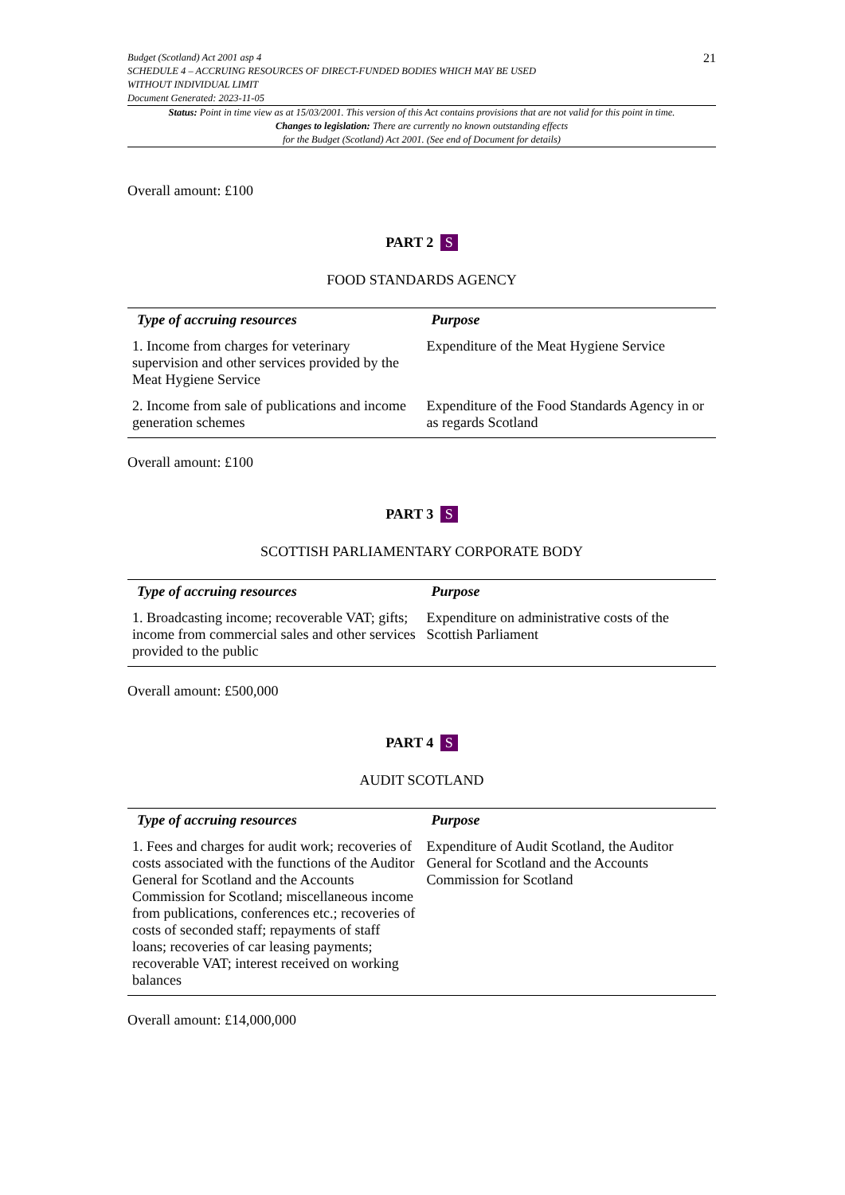Budget (Scotland) Act 2001 asp 4
SCHEDULE 4 – ACCRUING RESOURCES OF DIRECT-FUNDED BODIES WHICH MAY BE USED
WITHOUT INDIVIDUAL LIMIT
Document Generated: 2023-11-05
21
Status: Point in time view as at 15/03/2001. This version of this Act contains provisions that are not valid for this point in time.
Changes to legislation: There are currently no known outstanding effects
for the Budget (Scotland) Act 2001. (See end of Document for details)
Overall amount: £100
PART 2 S
FOOD STANDARDS AGENCY
| Type of accruing resources | Purpose |
| --- | --- |
| 1. Income from charges for veterinary supervision and other services provided by the Meat Hygiene Service | Expenditure of the Meat Hygiene Service |
| 2. Income from sale of publications and income generation schemes | Expenditure of the Food Standards Agency in or as regards Scotland |
Overall amount: £100
PART 3 S
SCOTTISH PARLIAMENTARY CORPORATE BODY
| Type of accruing resources | Purpose |
| --- | --- |
| 1. Broadcasting income; recoverable VAT; gifts; income from commercial sales and other services provided to the public | Expenditure on administrative costs of the Scottish Parliament |
Overall amount: £500,000
PART 4 S
AUDIT SCOTLAND
| Type of accruing resources | Purpose |
| --- | --- |
| 1. Fees and charges for audit work; recoveries of costs associated with the functions of the Auditor General for Scotland and the Accounts Commission for Scotland; miscellaneous income from publications, conferences etc.; recoveries of costs of seconded staff; repayments of staff loans; recoveries of car leasing payments; recoverable VAT; interest received on working balances | Expenditure of Audit Scotland, the Auditor General for Scotland and the Accounts Commission for Scotland |
Overall amount: £14,000,000